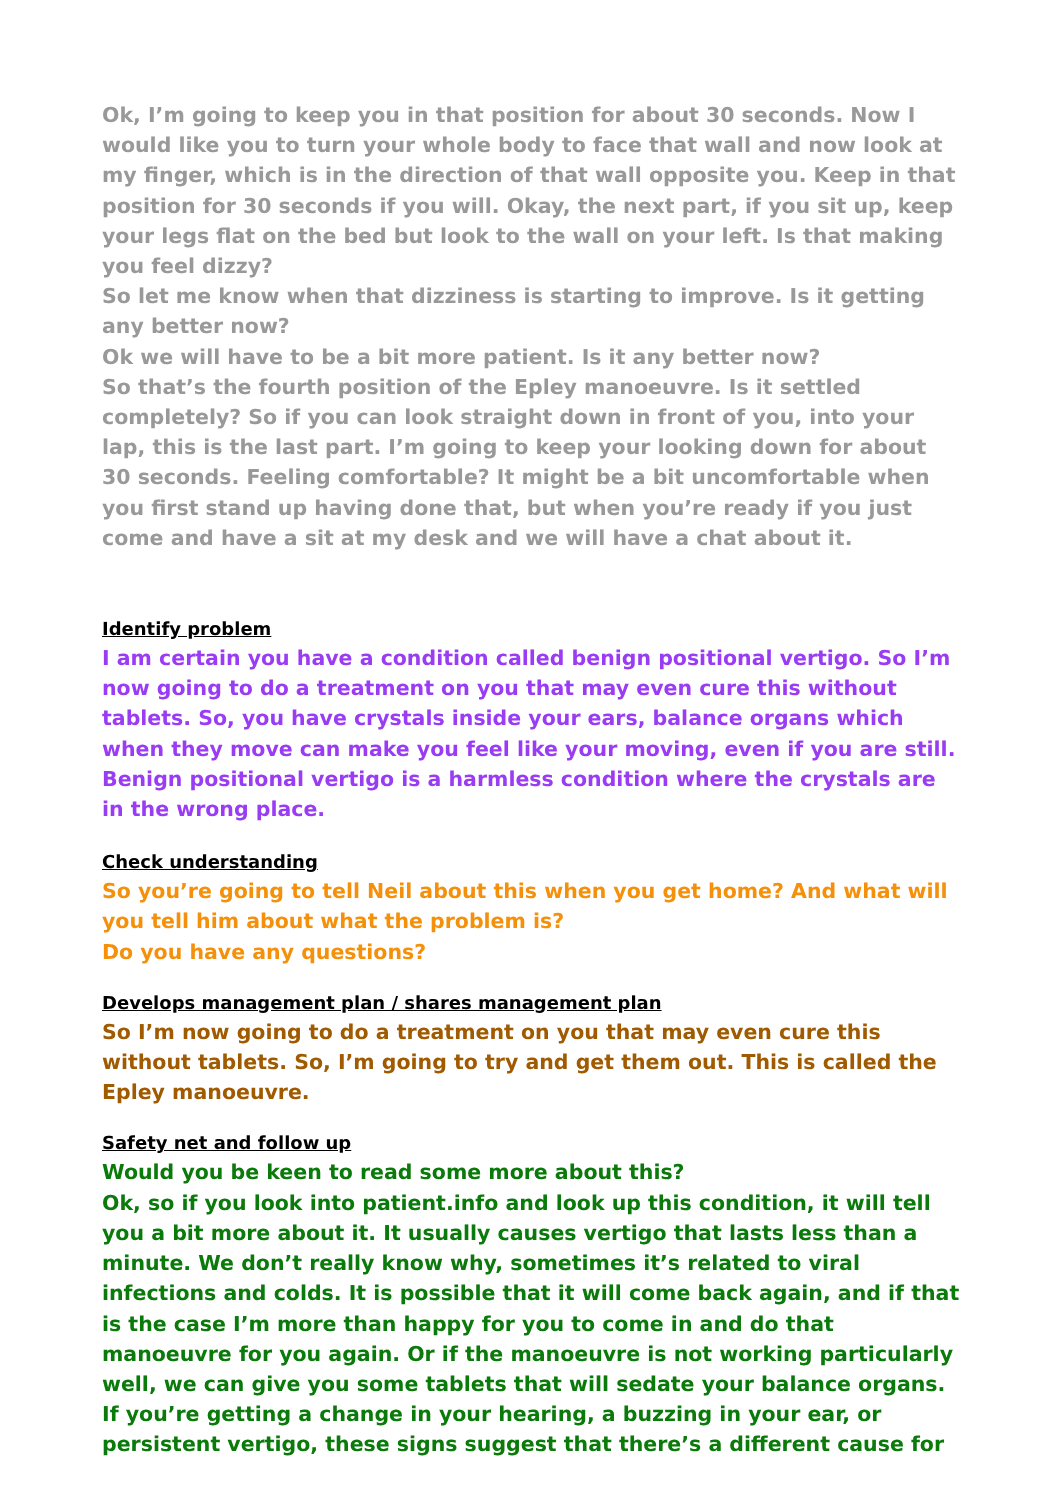Ok, I’m going to keep you in that position for about 30 seconds. Now I would like you to turn your whole body to face that wall and now look at my finger, which is in the direction of that wall opposite you. Keep in that position for 30 seconds if you will. Okay, the next part, if you sit up, keep your legs flat on the bed but look to the wall on your left. Is that making you feel dizzy?
So let me know when that dizziness is starting to improve. Is it getting any better now?
Ok we will have to be a bit more patient. Is it any better now?
So that’s the fourth position of the Epley manoeuvre. Is it settled completely? So if you can look straight down in front of you, into your lap, this is the last part. I’m going to keep your looking down for about 30 seconds. Feeling comfortable? It might be a bit uncomfortable when you first stand up having done that, but when you’re ready if you just come and have a sit at my desk and we will have a chat about it.
Identify problem
I am certain you have a condition called benign positional vertigo. So I’m now going to do a treatment on you that may even cure this without tablets. So, you have crystals inside your ears, balance organs which when they move can make you feel like your moving, even if you are still. Benign positional vertigo is a harmless condition where the crystals are in the wrong place.
Check understanding
So you’re going to tell Neil about this when you get home? And what will you tell him about what the problem is?
Do you have any questions?
Develops management plan / shares management plan
So I’m now going to do a treatment on you that may even cure this without tablets. So, I’m going to try and get them out. This is called the Epley manoeuvre.
Safety net and follow up
Would you be keen to read some more about this?
Ok, so if you look into patient.info and look up this condition, it will tell you a bit more about it. It usually causes vertigo that lasts less than a minute. We don’t really know why, sometimes it’s related to viral infections and colds. It is possible that it will come back again, and if that is the case I’m more than happy for you to come in and do that manoeuvre for you again. Or if the manoeuvre is not working particularly well, we can give you some tablets that will sedate your balance organs. If you’re getting a change in your hearing, a buzzing in your ear, or persistent vertigo, these signs suggest that there’s a different cause for